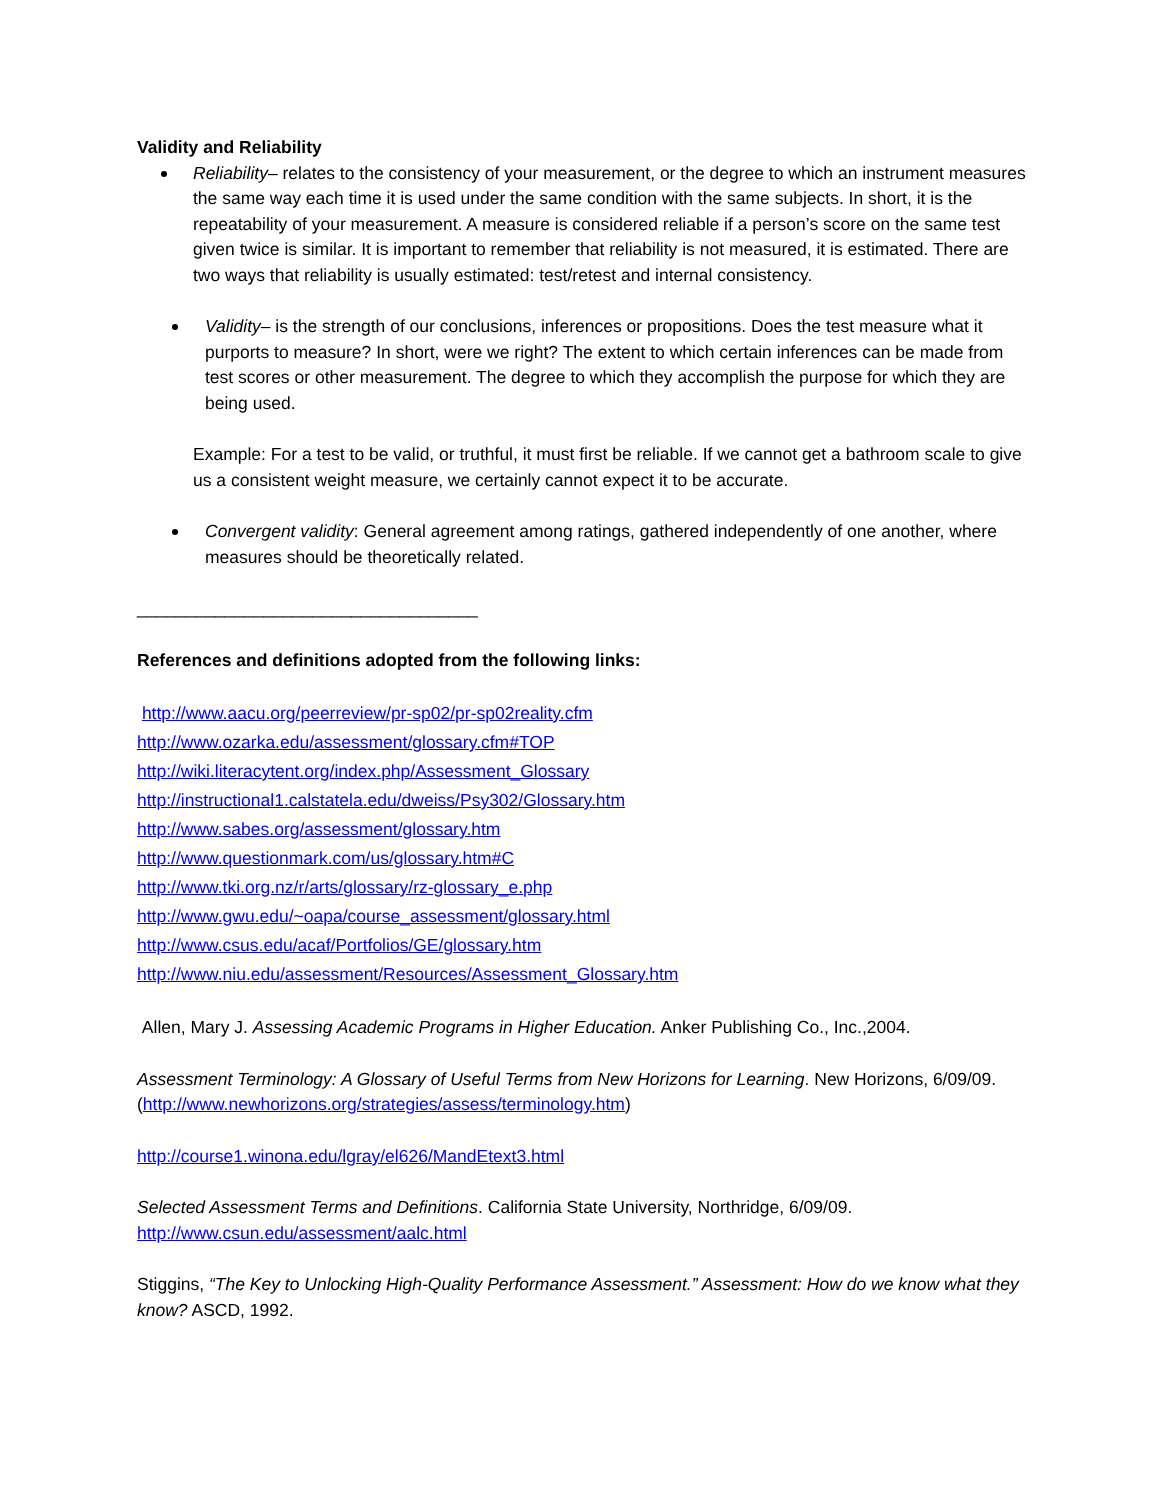Validity and Reliability
Reliability– relates to the consistency of your measurement, or the degree to which an instrument measures the same way each time it is used under the same condition with the same subjects. In short, it is the repeatability of your measurement. A measure is considered reliable if a person’s score on the same test given twice is similar. It is important to remember that reliability is not measured, it is estimated. There are two ways that reliability is usually estimated: test/retest and internal consistency.
Validity– is the strength of our conclusions, inferences or propositions. Does the test measure what it purports to measure? In short, were we right? The extent to which certain inferences can be made from test scores or other measurement. The degree to which they accomplish the purpose for which they are being used.
Example: For a test to be valid, or truthful, it must first be reliable. If we cannot get a bathroom scale to give us a consistent weight measure, we certainly cannot expect it to be accurate.
Convergent validity: General agreement among ratings, gathered independently of one another, where measures should be theoretically related.
___________________________________
References and definitions adopted from the following links:
http://www.aacu.org/peerreview/pr-sp02/pr-sp02reality.cfm
http://www.ozarka.edu/assessment/glossary.cfm#TOP
http://wiki.literacytent.org/index.php/Assessment_Glossary
http://instructional1.calstatela.edu/dweiss/Psy302/Glossary.htm
http://www.sabes.org/assessment/glossary.htm
http://www.questionmark.com/us/glossary.htm#C
http://www.tki.org.nz/r/arts/glossary/rz-glossary_e.php
http://www.gwu.edu/~oapa/course_assessment/glossary.html
http://www.csus.edu/acaf/Portfolios/GE/glossary.htm
http://www.niu.edu/assessment/Resources/Assessment_Glossary.htm
Allen, Mary J. Assessing Academic Programs in Higher Education. Anker Publishing Co., Inc.,2004.
Assessment Terminology: A Glossary of Useful Terms from New Horizons for Learning. New Horizons, 6/09/09. (http://www.newhorizons.org/strategies/assess/terminology.htm)
http://course1.winona.edu/lgray/el626/MandEtext3.html
Selected Assessment Terms and Definitions. California State University, Northridge, 6/09/09.
http://www.csun.edu/assessment/aalc.html
Stiggins, “The Key to Unlocking High-Quality Performance Assessment.” Assessment: How do we know what they know? ASCD, 1992.